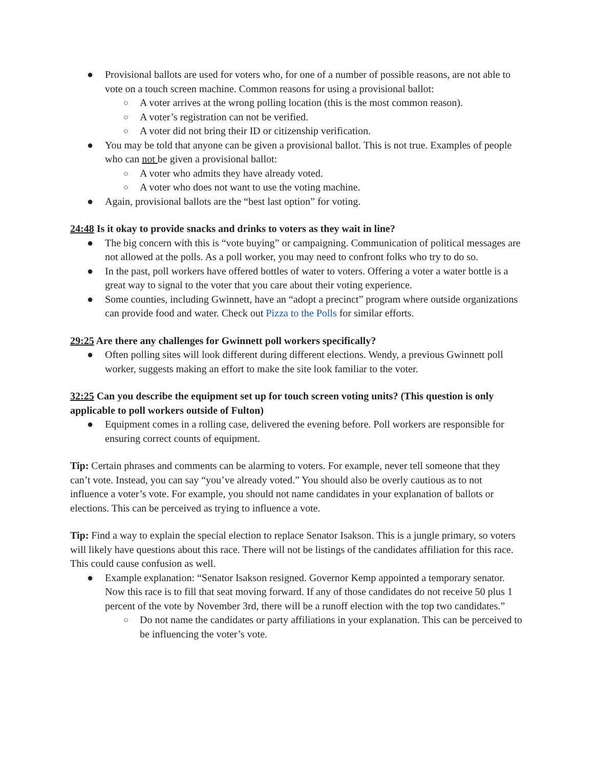● Provisional ballots are used for voters who, for one of a number of possible reasons, are not able to vote on a touch screen machine. Common reasons for using a provisional ballot:
○ A voter arrives at the wrong polling location (this is the most common reason).
○ A voter’s registration can not be verified.
○ A voter did not bring their ID or citizenship verification.
● You may be told that anyone can be given a provisional ballot. This is not true. Examples of people who can not be given a provisional ballot:
○ A voter who admits they have already voted.
○ A voter who does not want to use the voting machine.
● Again, provisional ballots are the “best last option” for voting.
24:48 Is it okay to provide snacks and drinks to voters as they wait in line?
● The big concern with this is “vote buying” or campaigning. Communication of political messages are not allowed at the polls. As a poll worker, you may need to confront folks who try to do so.
● In the past, poll workers have offered bottles of water to voters. Offering a voter a water bottle is a great way to signal to the voter that you care about their voting experience.
● Some counties, including Gwinnett, have an “adopt a precinct” program where outside organizations can provide food and water. Check out Pizza to the Polls for similar efforts.
29:25 Are there any challenges for Gwinnett poll workers specifically?
● Often polling sites will look different during different elections. Wendy, a previous Gwinnett poll worker, suggests making an effort to make the site look familiar to the voter.
32:25 Can you describe the equipment set up for touch screen voting units? (This question is only applicable to poll workers outside of Fulton)
● Equipment comes in a rolling case, delivered the evening before. Poll workers are responsible for ensuring correct counts of equipment.
Tip: Certain phrases and comments can be alarming to voters. For example, never tell someone that they can’t vote. Instead, you can say “you’ve already voted.” You should also be overly cautious as to not influence a voter’s vote. For example, you should not name candidates in your explanation of ballots or elections. This can be perceived as trying to influence a vote.
Tip: Find a way to explain the special election to replace Senator Isakson. This is a jungle primary, so voters will likely have questions about this race. There will not be listings of the candidates affiliation for this race. This could cause confusion as well.
● Example explanation: “Senator Isakson resigned. Governor Kemp appointed a temporary senator. Now this race is to fill that seat moving forward. If any of those candidates do not receive 50 plus 1 percent of the vote by November 3rd, there will be a runoff election with the top two candidates.”
○ Do not name the candidates or party affiliations in your explanation. This can be perceived to be influencing the voter’s vote.